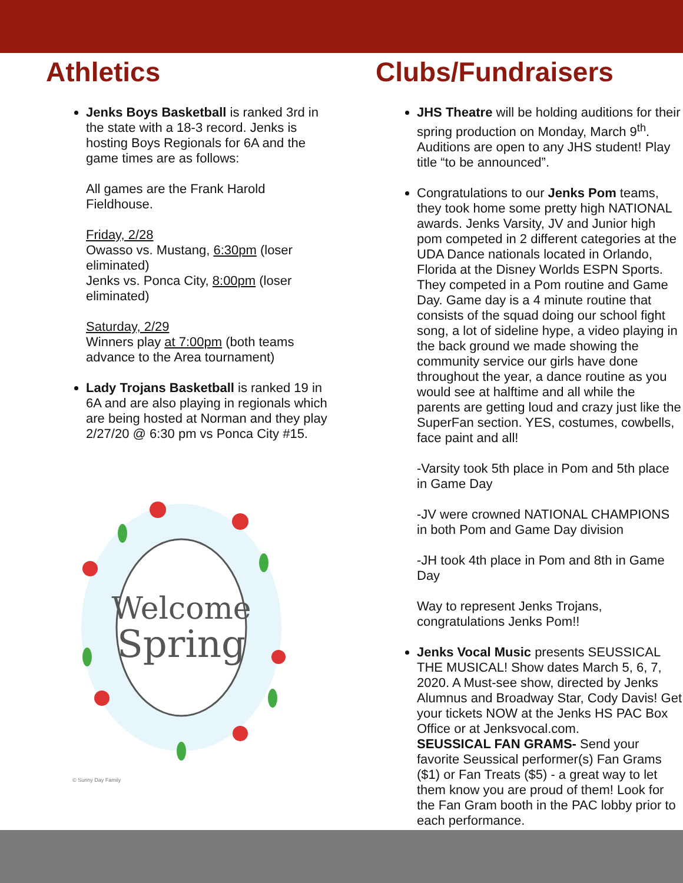Athletics
Jenks Boys Basketball is ranked 3rd in the state with a 18-3 record. Jenks is hosting Boys Regionals for 6A and the game times are as follows:
All games are the Frank Harold Fieldhouse.
Friday, 2/28
Owasso vs. Mustang, 6:30pm (loser eliminated)
Jenks vs. Ponca City, 8:00pm (loser eliminated)
Saturday, 2/29
Winners play at 7:00pm (both teams advance to the Area tournament)
Lady Trojans Basketball is ranked 19 in 6A and are also playing in regionals which are being hosted at Norman and they play 2/27/20 @ 6:30 pm vs Ponca City #15.
Welcome
Spring
© Sunny Day Family
Clubs/Fundraisers
JHS Theatre will be holding auditions for their spring production on Monday, March 9<sup>th</sup>. Auditions are open to any JHS student! Play title “to be announced”.
Congratulations to our Jenks Pom teams, they took home some pretty high NATIONAL awards. Jenks Varsity, JV and Junior high pom competed in 2 different categories at the UDA Dance nationals located in Orlando, Florida at the Disney Worlds ESPN Sports. They competed in a Pom routine and Game Day. Game day is a 4 minute routine that consists of the squad doing our school fight song, a lot of sideline hype, a video playing in the back ground we made showing the community service our girls have done throughout the year, a dance routine as you would see at halftime and all while the parents are getting loud and crazy just like the SuperFan section. YES, costumes, cowbells, face paint and all!
-Varsity took 5th place in Pom and 5th place in Game Day
-JV were crowned NATIONAL CHAMPIONS in both Pom and Game Day division
-JH took 4th place in Pom and 8th in Game Day
Way to represent Jenks Trojans, congratulations Jenks Pom!!
Jenks Vocal Music presents SEUSSICAL THE MUSICAL! Show dates March 5, 6, 7, 2020. A Must-see show, directed by Jenks Alumnus and Broadway Star, Cody Davis! Get your tickets NOW at the Jenks HS PAC Box Office or at Jenksvocal.com.
SEUSSICAL FAN GRAMS- Send your favorite Seussical performer(s) Fan Grams ($1) or Fan Treats ($5) - a great way to let them know you are proud of them! Look for the Fan Gram booth in the PAC lobby prior to each performance.